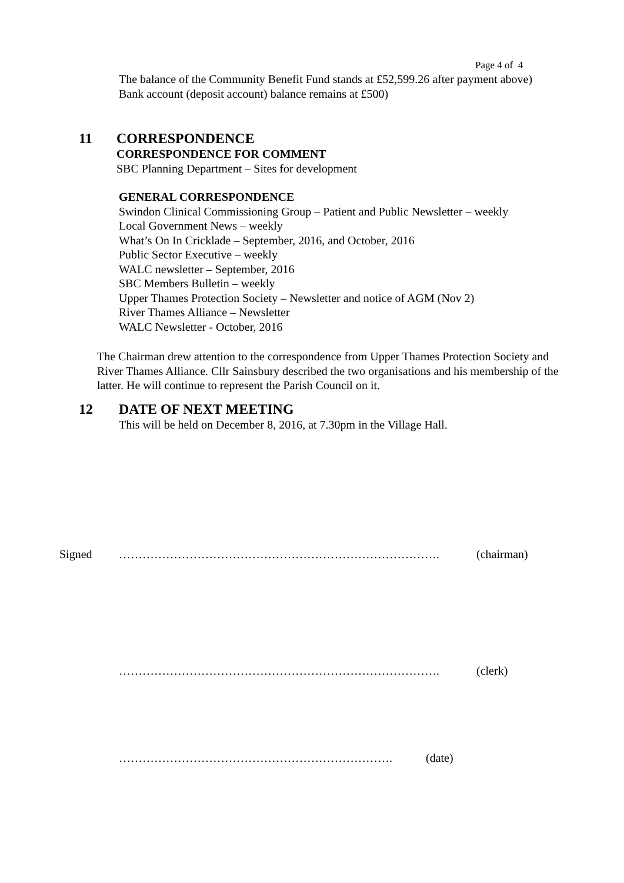Page 4 of 4
The balance of the Community Benefit Fund stands at £52,599.26 after payment above)
Bank account (deposit account) balance remains at £500)
11 CORRESPONDENCE
CORRESPONDENCE FOR COMMENT
SBC Planning Department – Sites for development
GENERAL CORRESPONDENCE
Swindon Clinical Commissioning Group – Patient and Public Newsletter – weekly
Local Government News – weekly
What’s On In Cricklade – September, 2016, and October, 2016
Public Sector Executive – weekly
WALC newsletter – September, 2016
SBC Members Bulletin – weekly
Upper Thames Protection Society – Newsletter and notice of AGM (Nov 2)
River Thames Alliance – Newsletter
WALC Newsletter - October, 2016
The Chairman drew attention to the correspondence from Upper Thames Protection Society and River Thames Alliance. Cllr Sainsbury described the two organisations and his membership of the latter. He will continue to represent the Parish Council on it.
12 DATE OF NEXT MEETING
This will be held on December 8, 2016, at 7.30pm in the Village Hall.
Signed ………………………………………………………………………. (chairman)
………………………………………………………………………. (clerk)
……………………………………………………………. (date)